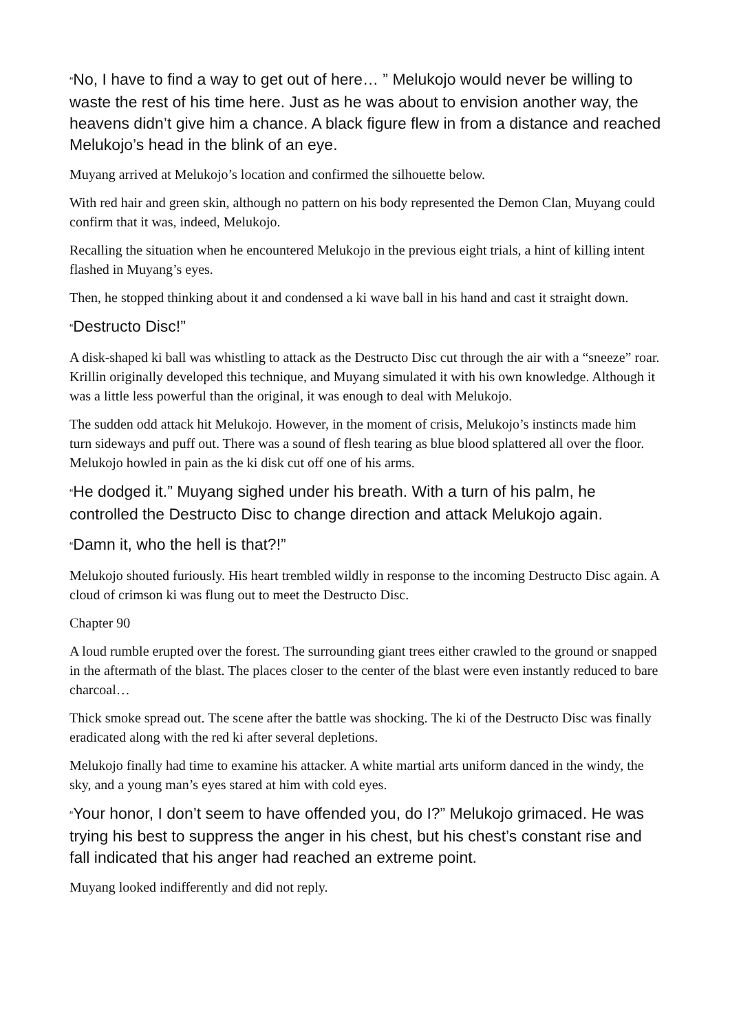“No, I have to find a way to get out of here… ” Melukojo would never be willing to waste the rest of his time here. Just as he was about to envision another way, the heavens didn’t give him a chance. A black figure flew in from a distance and reached Melukojo’s head in the blink of an eye.
Muyang arrived at Melukojo’s location and confirmed the silhouette below.
With red hair and green skin, although no pattern on his body represented the Demon Clan, Muyang could confirm that it was, indeed, Melukojo.
Recalling the situation when he encountered Melukojo in the previous eight trials, a hint of killing intent flashed in Muyang’s eyes.
Then, he stopped thinking about it and condensed a ki wave ball in his hand and cast it straight down.
“Destructo Disc!”
A disk-shaped ki ball was whistling to attack as the Destructo Disc cut through the air with a “sneeze” roar. Krillin originally developed this technique, and Muyang simulated it with his own knowledge. Although it was a little less powerful than the original, it was enough to deal with Melukojo.
The sudden odd attack hit Melukojo. However, in the moment of crisis, Melukojo’s instincts made him turn sideways and puff out. There was a sound of flesh tearing as blue blood splattered all over the floor. Melukojo howled in pain as the ki disk cut off one of his arms.
“He dodged it.” Muyang sighed under his breath. With a turn of his palm, he controlled the Destructo Disc to change direction and attack Melukojo again.
“Damn it, who the hell is that?!”
Melukojo shouted furiously. His heart trembled wildly in response to the incoming Destructo Disc again. A cloud of crimson ki was flung out to meet the Destructo Disc.
Chapter 90
A loud rumble erupted over the forest. The surrounding giant trees either crawled to the ground or snapped in the aftermath of the blast. The places closer to the center of the blast were even instantly reduced to bare charcoal…
Thick smoke spread out. The scene after the battle was shocking. The ki of the Destructo Disc was finally eradicated along with the red ki after several depletions.
Melukojo finally had time to examine his attacker. A white martial arts uniform danced in the windy, the sky, and a young man’s eyes stared at him with cold eyes.
“Your honor, I don’t seem to have offended you, do I?” Melukojo grimaced. He was trying his best to suppress the anger in his chest, but his chest’s constant rise and fall indicated that his anger had reached an extreme point.
Muyang looked indifferently and did not reply.